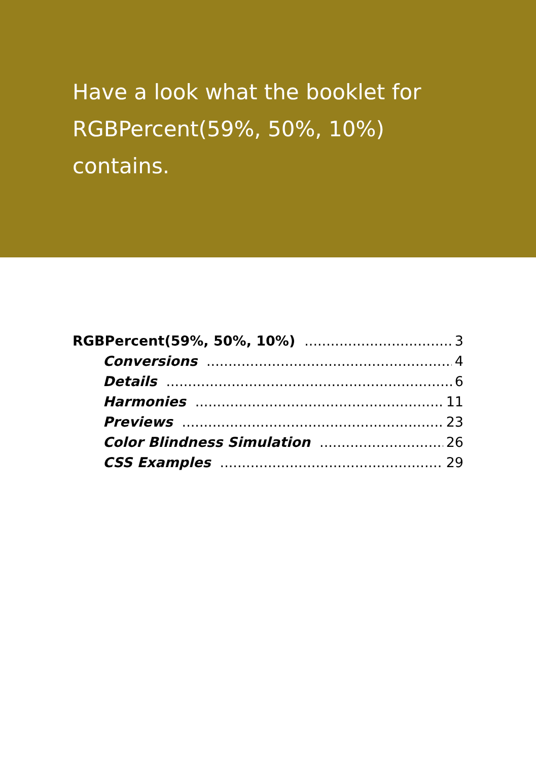Have a look what the booklet for
RGBPercent(59%, 50%, 10%)
contains.
RGBPercent(59%, 50%, 10%) 3
Conversions 4
Details 6
Harmonies 11
Previews 23
Color Blindness Simulation 26
CSS Examples 29